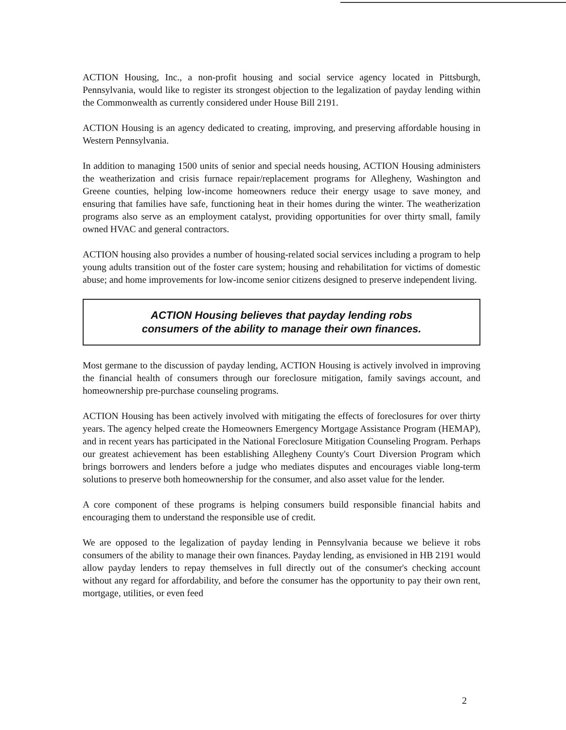ACTION Housing, Inc., a non-profit housing and social service agency located in Pittsburgh, Pennsylvania, would like to register its strongest objection to the legalization of payday lending within the Commonwealth as currently considered under House Bill 2191.
ACTION Housing is an agency dedicated to creating, improving, and preserving affordable housing in Western Pennsylvania.
In addition to managing 1500 units of senior and special needs housing, ACTION Housing administers the weatherization and crisis furnace repair/replacement programs for Allegheny, Washington and Greene counties, helping low-income homeowners reduce their energy usage to save money, and ensuring that families have safe, functioning heat in their homes during the winter. The weatherization programs also serve as an employment catalyst, providing opportunities for over thirty small, family owned HVAC and general contractors.
ACTION housing also provides a number of housing-related social services including a program to help young adults transition out of the foster care system; housing and rehabilitation for victims of domestic abuse; and home improvements for low-income senior citizens designed to preserve independent living.
ACTION Housing believes that payday lending robs
consumers of the ability to manage their own finances.
Most germane to the discussion of payday lending, ACTION Housing is actively involved in improving the financial health of consumers through our foreclosure mitigation, family savings account, and homeownership pre-purchase counseling programs.
ACTION Housing has been actively involved with mitigating the effects of foreclosures for over thirty years. The agency helped create the Homeowners Emergency Mortgage Assistance Program (HEMAP), and in recent years has participated in the National Foreclosure Mitigation Counseling Program. Perhaps our greatest achievement has been establishing Allegheny County's Court Diversion Program which brings borrowers and lenders before a judge who mediates disputes and encourages viable long-term solutions to preserve both homeownership for the consumer, and also asset value for the lender.
A core component of these programs is helping consumers build responsible financial habits and encouraging them to understand the responsible use of credit.
We are opposed to the legalization of payday lending in Pennsylvania because we believe it robs consumers of the ability to manage their own finances. Payday lending, as envisioned in HB 2191 would allow payday lenders to repay themselves in full directly out of the consumer's checking account without any regard for affordability, and before the consumer has the opportunity to pay their own rent, mortgage, utilities, or even feed
2